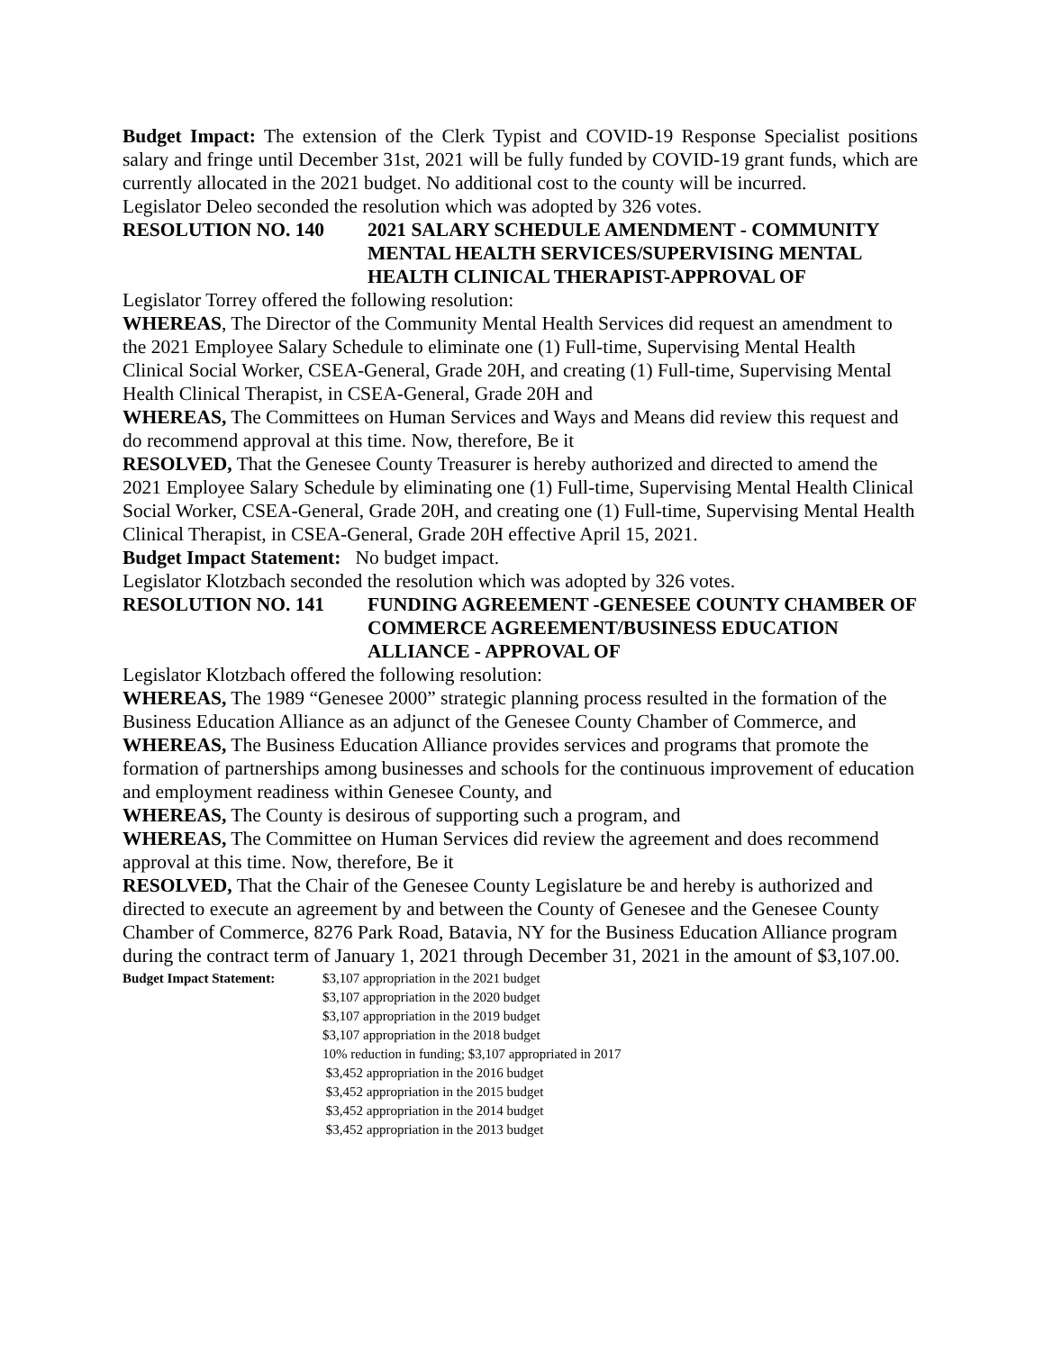Budget Impact: The extension of the Clerk Typist and COVID-19 Response Specialist positions salary and fringe until December 31st, 2021 will be fully funded by COVID-19 grant funds, which are currently allocated in the 2021 budget. No additional cost to the county will be incurred.
Legislator Deleo seconded the resolution which was adopted by 326 votes.
RESOLUTION NO. 140 2021 SALARY SCHEDULE AMENDMENT - COMMUNITY MENTAL HEALTH SERVICES/SUPERVISING MENTAL HEALTH CLINICAL THERAPIST-APPROVAL OF
Legislator Torrey offered the following resolution:
WHEREAS, The Director of the Community Mental Health Services did request an amendment to the 2021 Employee Salary Schedule to eliminate one (1) Full-time, Supervising Mental Health Clinical Social Worker, CSEA-General, Grade 20H, and creating (1) Full-time, Supervising Mental Health Clinical Therapist, in CSEA-General, Grade 20H and
WHEREAS, The Committees on Human Services and Ways and Means did review this request and do recommend approval at this time. Now, therefore, Be it
RESOLVED, That the Genesee County Treasurer is hereby authorized and directed to amend the 2021 Employee Salary Schedule by eliminating one (1) Full-time, Supervising Mental Health Clinical Social Worker, CSEA-General, Grade 20H, and creating one (1) Full-time, Supervising Mental Health Clinical Therapist, in CSEA-General, Grade 20H effective April 15, 2021.
Budget Impact Statement: No budget impact.
Legislator Klotzbach seconded the resolution which was adopted by 326 votes.
RESOLUTION NO. 141 FUNDING AGREEMENT -GENESEE COUNTY CHAMBER OF COMMERCE AGREEMENT/BUSINESS EDUCATION ALLIANCE - APPROVAL OF
Legislator Klotzbach offered the following resolution:
WHEREAS, The 1989 “Genesee 2000” strategic planning process resulted in the formation of the Business Education Alliance as an adjunct of the Genesee County Chamber of Commerce, and
WHEREAS, The Business Education Alliance provides services and programs that promote the formation of partnerships among businesses and schools for the continuous improvement of education and employment readiness within Genesee County, and
WHEREAS, The County is desirous of supporting such a program, and
WHEREAS, The Committee on Human Services did review the agreement and does recommend approval at this time. Now, therefore, Be it
RESOLVED, That the Chair of the Genesee County Legislature be and hereby is authorized and directed to execute an agreement by and between the County of Genesee and the Genesee County Chamber of Commerce, 8276 Park Road, Batavia, NY for the Business Education Alliance program during the contract term of January 1, 2021 through December 31, 2021 in the amount of $3,107.00.
Budget Impact Statement: $3,107 appropriation in the 2021 budget
$3,107 appropriation in the 2020 budget
$3,107 appropriation in the 2019 budget
$3,107 appropriation in the 2018 budget
10% reduction in funding; $3,107 appropriated in 2017
$3,452 appropriation in the 2016 budget
$3,452 appropriation in the 2015 budget
$3,452 appropriation in the 2014 budget
$3,452 appropriation in the 2013 budget